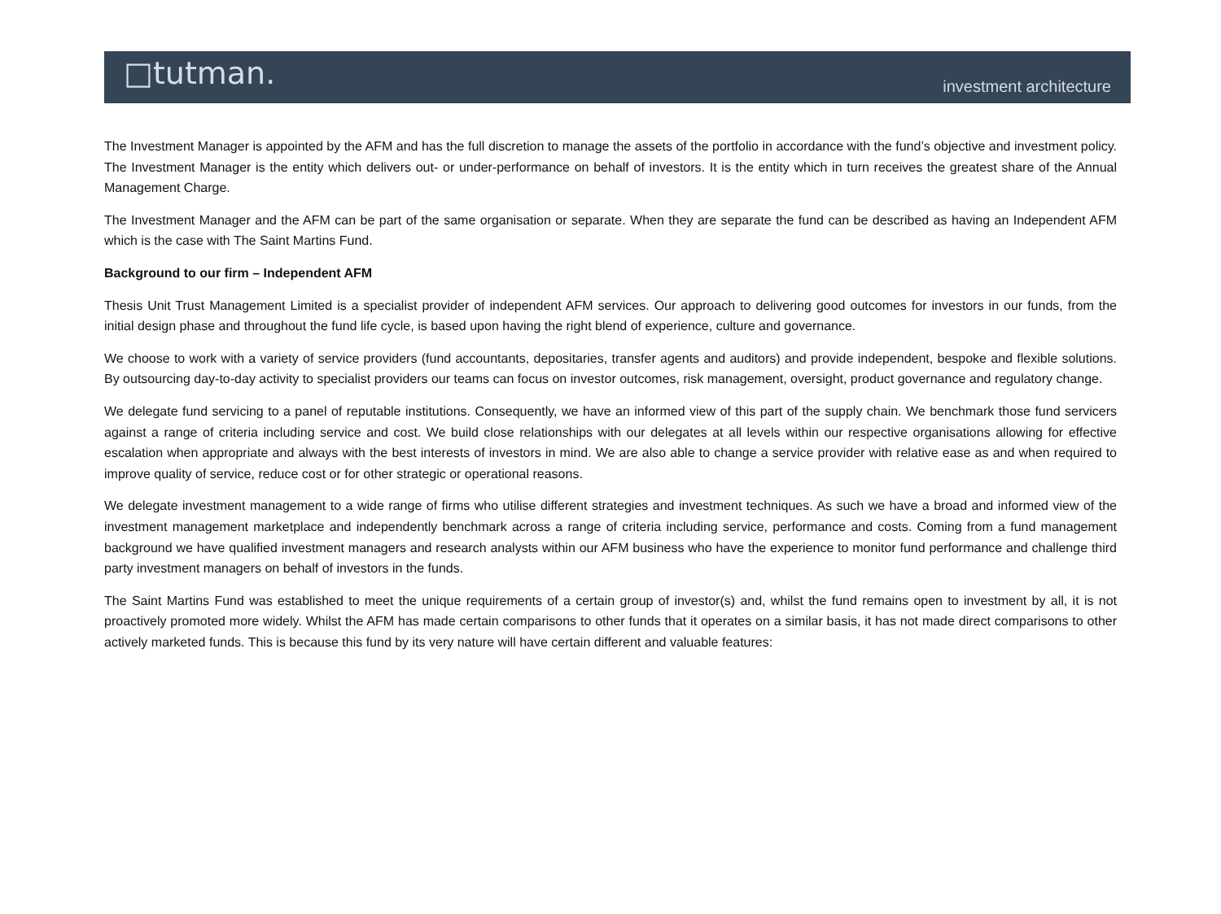□tutman.
investment architecture
The Investment Manager is appointed by the AFM and has the full discretion to manage the assets of the portfolio in accordance with the fund’s objective and investment policy. The Investment Manager is the entity which delivers out- or under-performance on behalf of investors. It is the entity which in turn receives the greatest share of the Annual Management Charge.
The Investment Manager and the AFM can be part of the same organisation or separate. When they are separate the fund can be described as having an Independent AFM which is the case with The Saint Martins Fund.
Background to our firm – Independent AFM
Thesis Unit Trust Management Limited is a specialist provider of independent AFM services. Our approach to delivering good outcomes for investors in our funds, from the initial design phase and throughout the fund life cycle, is based upon having the right blend of experience, culture and governance.
We choose to work with a variety of service providers (fund accountants, depositaries, transfer agents and auditors) and provide independent, bespoke and flexible solutions. By outsourcing day-to-day activity to specialist providers our teams can focus on investor outcomes, risk management, oversight, product governance and regulatory change.
We delegate fund servicing to a panel of reputable institutions. Consequently, we have an informed view of this part of the supply chain. We benchmark those fund servicers against a range of criteria including service and cost. We build close relationships with our delegates at all levels within our respective organisations allowing for effective escalation when appropriate and always with the best interests of investors in mind. We are also able to change a service provider with relative ease as and when required to improve quality of service, reduce cost or for other strategic or operational reasons.
We delegate investment management to a wide range of firms who utilise different strategies and investment techniques. As such we have a broad and informed view of the investment management marketplace and independently benchmark across a range of criteria including service, performance and costs. Coming from a fund management background we have qualified investment managers and research analysts within our AFM business who have the experience to monitor fund performance and challenge third party investment managers on behalf of investors in the funds.
The Saint Martins Fund was established to meet the unique requirements of a certain group of investor(s) and, whilst the fund remains open to investment by all, it is not proactively promoted more widely. Whilst the AFM has made certain comparisons to other funds that it operates on a similar basis, it has not made direct comparisons to other actively marketed funds. This is because this fund by its very nature will have certain different and valuable features: